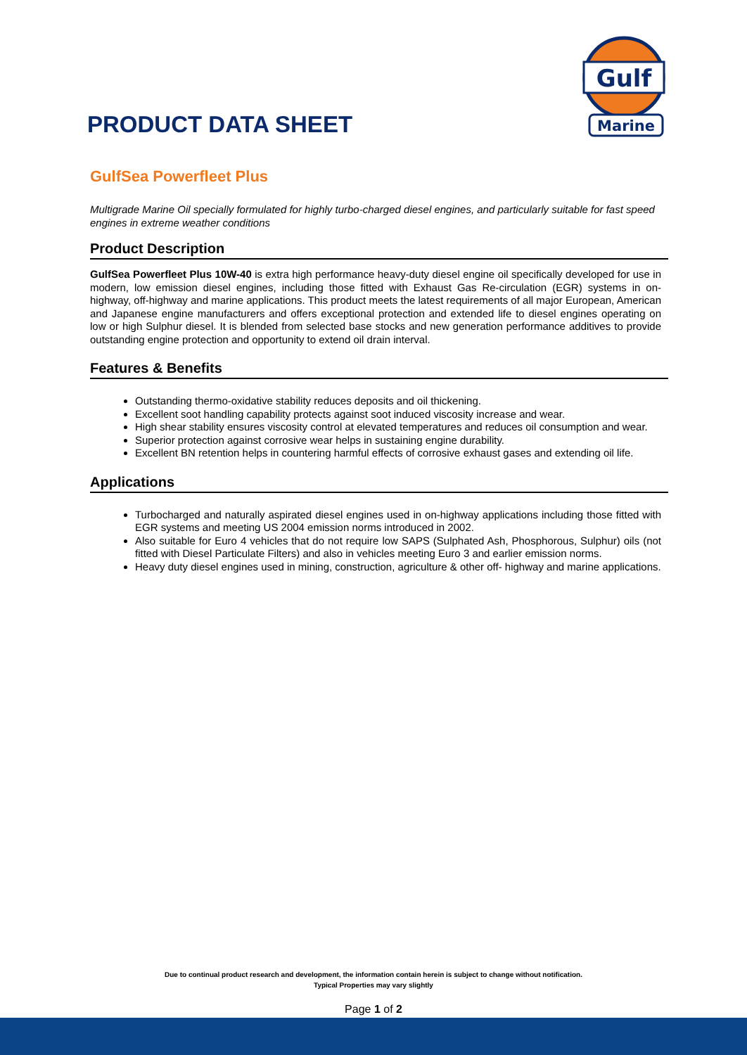PRODUCT DATA SHEET
Gulf
Marine
GulfSea Powerfleet Plus
Multigrade Marine Oil specially formulated for highly turbo-charged diesel engines, and particularly suitable for fast speed engines in extreme weather conditions
Product Description
GulfSea Powerfleet Plus 10W-40 is extra high performance heavy-duty diesel engine oil specifically developed for use in modern, low emission diesel engines, including those fitted with Exhaust Gas Re-circulation (EGR) systems in on-highway, off-highway and marine applications. This product meets the latest requirements of all major European, American and Japanese engine manufacturers and offers exceptional protection and extended life to diesel engines operating on low or high Sulphur diesel. It is blended from selected base stocks and new generation performance additives to provide outstanding engine protection and opportunity to extend oil drain interval.
Features & Benefits
Outstanding thermo-oxidative stability reduces deposits and oil thickening.
Excellent soot handling capability protects against soot induced viscosity increase and wear.
High shear stability ensures viscosity control at elevated temperatures and reduces oil consumption and wear.
Superior protection against corrosive wear helps in sustaining engine durability.
Excellent BN retention helps in countering harmful effects of corrosive exhaust gases and extending oil life.
Applications
Turbocharged and naturally aspirated diesel engines used in on-highway applications including those fitted with EGR systems and meeting US 2004 emission norms introduced in 2002.
Also suitable for Euro 4 vehicles that do not require low SAPS (Sulphated Ash, Phosphorous, Sulphur) oils (not fitted with Diesel Particulate Filters) and also in vehicles meeting Euro 3 and earlier emission norms.
Heavy duty diesel engines used in mining, construction, agriculture & other off- highway and marine applications.
Due to continual product research and development, the information contain herein is subject to change without notification.
Typical Properties may vary slightly
Page 1 of 2